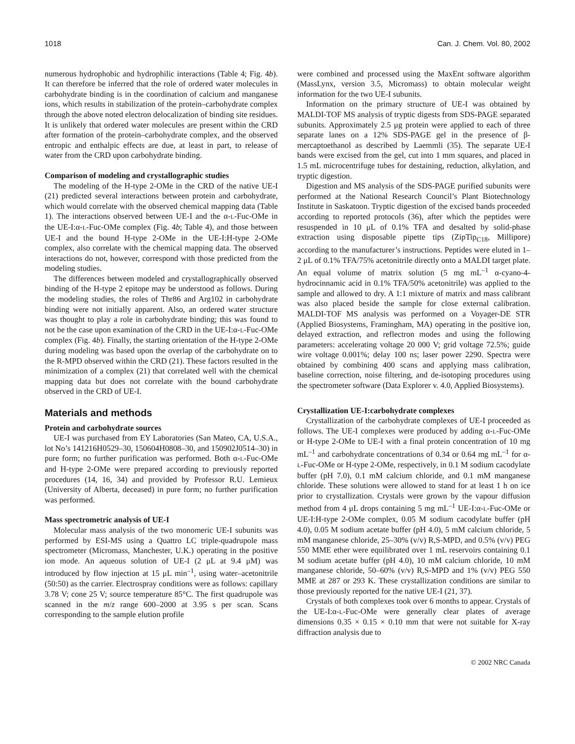1018 Can. J. Chem. Vol. 80, 2002
numerous hydrophobic and hydrophilic interactions (Table 4; Fig. 4b). It can therefore be inferred that the role of ordered water molecules in carbohydrate binding is in the coordination of calcium and manganese ions, which results in stabilization of the protein–carbohydrate complex through the above noted electron delocalization of binding site residues. It is unlikely that ordered water molecules are present within the CRD after formation of the protein–carbohydrate complex, and the observed entropic and enthalpic effects are due, at least in part, to release of water from the CRD upon carbohydrate binding.
Comparison of modeling and crystallographic studies
The modeling of the H-type 2-OMe in the CRD of the native UE-I (21) predicted several interactions between protein and carbohydrate, which would correlate with the observed chemical mapping data (Table 1). The interactions observed between UE-I and the α-L-Fuc-OMe in the UE-I:α-L-Fuc-OMe complex (Fig. 4b; Table 4), and those between UE-I and the bound H-type 2-OMe in the UE-I:H-type 2-OMe complex, also correlate with the chemical mapping data. The observed interactions do not, however, correspond with those predicted from the modeling studies.
The differences between modeled and crystallographically observed binding of the H-type 2 epitope may be understood as follows. During the modeling studies, the roles of Thr86 and Arg102 in carbohydrate binding were not initially apparent. Also, an ordered water structure was thought to play a role in carbohydrate binding; this was found to not be the case upon examination of the CRD in the UE-I:α-L-Fuc-OMe complex (Fig. 4b). Finally, the starting orientation of the H-type 2-OMe during modeling was based upon the overlap of the carbohydrate on to the R-MPD observed within the CRD (21). These factors resulted in the minimization of a complex (21) that correlated well with the chemical mapping data but does not correlate with the bound carbohydrate observed in the CRD of UE-I.
Materials and methods
Protein and carbohydrate sources
UE-I was purchased from EY Laboratories (San Mateo, CA, U.S.A., lot No’s 141216H0529–30, 150604H0808–30, and 150902J0514–30) in pure form; no further purification was performed. Both α-L-Fuc-OMe and H-type 2-OMe were prepared according to previously reported procedures (14, 16, 34) and provided by Professor R.U. Lemieux (University of Alberta, deceased) in pure form; no further purification was performed.
Mass spectrometric analysis of UE-I
Molecular mass analysis of the two monomeric UE-I subunits was performed by ESI-MS using a Quattro LC triple-quadrupole mass spectrometer (Micromass, Manchester, U.K.) operating in the positive ion mode. An aqueous solution of UE-I (2 μL at 9.4 μM) was introduced by flow injection at 15 μL min<sup>–1</sup>, using water–acetonitrile (50:50) as the carrier. Electrospray conditions were as follows: capillary 3.78 V; cone 25 V; source temperature 85°C. The first quadrupole was scanned in the m/z range 600–2000 at 3.95 s per scan. Scans corresponding to the sample elution profile
were combined and processed using the MaxEnt software algorithm (MassLynx, version 3.5, Micromass) to obtain molecular weight information for the two UE-I subunits.
Information on the primary structure of UE-I was obtained by MALDI-TOF MS analysis of tryptic digests from SDS-PAGE separated subunits. Approximately 2.5 μg protein were applied to each of three separate lanes on a 12% SDS-PAGE gel in the presence of β-mercaptoethanol as described by Laemmli (35). The separate UE-I bands were excised from the gel, cut into 1 mm squares, and placed in 1.5 mL microcentrifuge tubes for destaining, reduction, alkylation, and tryptic digestion.
Digestion and MS analysis of the SDS-PAGE purified subunits were performed at the National Research Council’s Plant Biotechnology Institute in Saskatoon. Tryptic digestion of the excised bands proceeded according to reported protocols (36), after which the peptides were resuspended in 10 μL of 0.1% TFA and desalted by solid-phase extraction using disposable pipette tips (ZipTip<sub>C18</sub>, Millipore) according to the manufacturer’s instructions. Peptides were eluted in 1–2 μL of 0.1% TFA/75% acetonitrile directly onto a MALDI target plate. An equal volume of matrix solution (5 mg mL<sup>–1</sup> α-cyano-4-hydrocinnamic acid in 0.1% TFA/50% acetonitrile) was applied to the sample and allowed to dry. A 1:1 mixture of matrix and mass calibrant was also placed beside the sample for close external calibration. MALDI-TOF MS analysis was performed on a Voyager-DE STR (Applied Biosystems, Framingham, MA) operating in the positive ion, delayed extraction, and reflectron modes and using the following parameters: accelerating voltage 20 000 V; grid voltage 72.5%; guide wire voltage 0.001%; delay 100 ns; laser power 2290. Spectra were obtained by combining 400 scans and applying mass calibration, baseline correction, noise filtering, and de-isotoping procedures using the spectrometer software (Data Explorer v. 4.0, Applied Biosystems).
Crystallization UE-I:carbohydrate complexes
Crystallization of the carbohydrate complexes of UE-I proceeded as follows. The UE-I complexes were produced by adding α-L-Fuc-OMe or H-type 2-OMe to UE-I with a final protein concentration of 10 mg mL<sup>–1</sup> and carbohydrate concentrations of 0.34 or 0.64 mg mL<sup>–1</sup> for α-L-Fuc-OMe or H-type 2-OMe, respectively, in 0.1 M sodium cacodylate buffer (pH 7.0), 0.1 mM calcium chloride, and 0.1 mM manganese chloride. These solutions were allowed to stand for at least 1 h on ice prior to crystallization. Crystals were grown by the vapour diffusion method from 4 μL drops containing 5 mg mL<sup>–1</sup> UE-I:α-L-Fuc-OMe or UE-I:H-type 2-OMe complex, 0.05 M sodium cacodylate buffer (pH 4.0), 0.05 M sodium acetate buffer (pH 4.0), 5 mM calcium chloride, 5 mM manganese chloride, 25–30% (v/v) R,S-MPD, and 0.5% (v/v) PEG 550 MME ether were equilibrated over 1 mL reservoirs containing 0.1 M sodium acetate buffer (pH 4.0), 10 mM calcium chloride, 10 mM manganese chloride, 50–60% (v/v) R,S-MPD and 1% (v/v) PEG 550 MME at 287 or 293 K. These crystallization conditions are similar to those previously reported for the native UE-I (21, 37).
Crystals of both complexes took over 6 months to appear. Crystals of the UE-I:α-L-Fuc-OMe were generally clear plates of average dimensions 0.35 × 0.15 × 0.10 mm that were not suitable for X-ray diffraction analysis due to
© 2002 NRC Canada